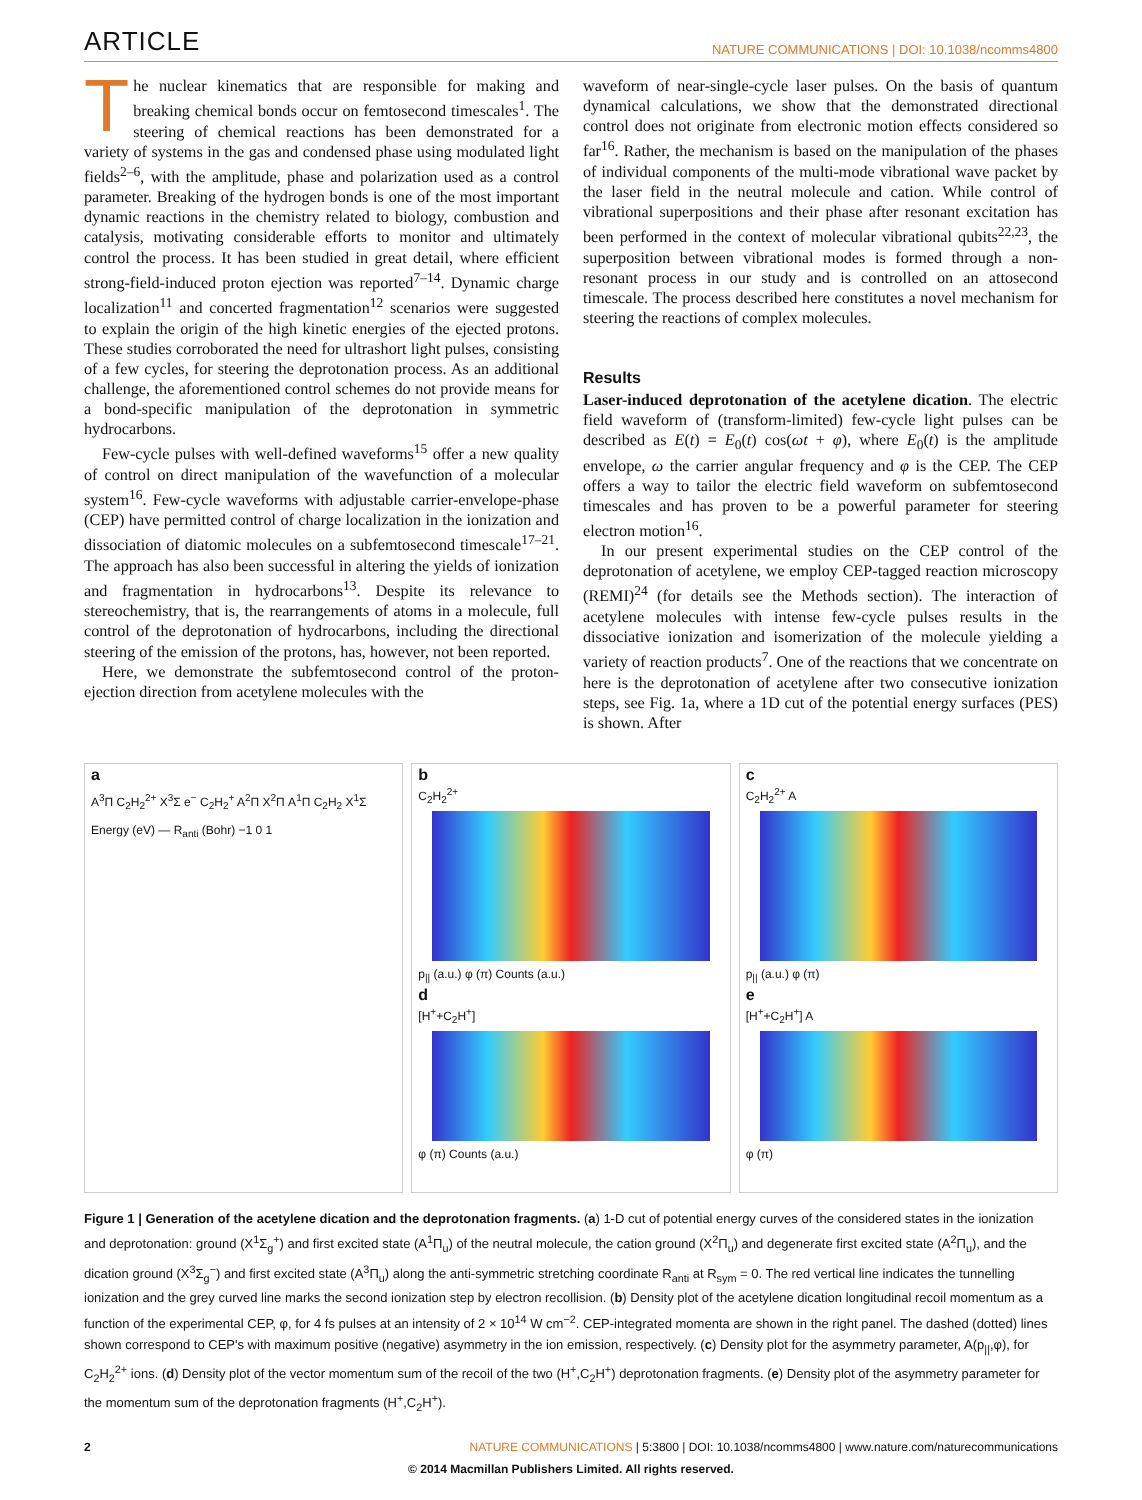ARTICLE NATURE COMMUNICATIONS | DOI: 10.1038/ncomms4800
The nuclear kinematics that are responsible for making and breaking chemical bonds occur on femtosecond timescales<sup>1</sup>. The steering of chemical reactions has been demonstrated for a variety of systems in the gas and condensed phase using modulated light fields<sup>2–6</sup>, with the amplitude, phase and polarization used as a control parameter. Breaking of the hydrogen bonds is one of the most important dynamic reactions in the chemistry related to biology, combustion and catalysis, motivating considerable efforts to monitor and ultimately control the process. It has been studied in great detail, where efficient strong-field-induced proton ejection was reported<sup>7–14</sup>. Dynamic charge localization<sup>11</sup> and concerted fragmentation<sup>12</sup> scenarios were suggested to explain the origin of the high kinetic energies of the ejected protons. These studies corroborated the need for ultrashort light pulses, consisting of a few cycles, for steering the deprotonation process. As an additional challenge, the aforementioned control schemes do not provide means for a bond-specific manipulation of the deprotonation in symmetric hydrocarbons.
Few-cycle pulses with well-defined waveforms<sup>15</sup> offer a new quality of control on direct manipulation of the wavefunction of a molecular system<sup>16</sup>. Few-cycle waveforms with adjustable carrier-envelope-phase (CEP) have permitted control of charge localization in the ionization and dissociation of diatomic molecules on a subfemtosecond timescale<sup>17–21</sup>. The approach has also been successful in altering the yields of ionization and fragmentation in hydrocarbons<sup>13</sup>. Despite its relevance to stereochemistry, that is, the rearrangements of atoms in a molecule, full control of the deprotonation of hydrocarbons, including the directional steering of the emission of the protons, has, however, not been reported.
Here, we demonstrate the subfemtosecond control of the proton-ejection direction from acetylene molecules with the
waveform of near-single-cycle laser pulses. On the basis of quantum dynamical calculations, we show that the demonstrated directional control does not originate from electronic motion effects considered so far<sup>16</sup>. Rather, the mechanism is based on the manipulation of the phases of individual components of the multi-mode vibrational wave packet by the laser field in the neutral molecule and cation. While control of vibrational superpositions and their phase after resonant excitation has been performed in the context of molecular vibrational qubits<sup>22,23</sup>, the superposition between vibrational modes is formed through a non-resonant process in our study and is controlled on an attosecond timescale. The process described here constitutes a novel mechanism for steering the reactions of complex molecules.
Results
Laser-induced deprotonation of the acetylene dication. The electric field waveform of (transform-limited) few-cycle light pulses can be described as E(t) = E<sub>0</sub>(t) cos(ωt + φ), where E<sub>0</sub>(t) is the amplitude envelope, ω the carrier angular frequency and φ is the CEP. The CEP offers a way to tailor the electric field waveform on subfemtosecond timescales and has proven to be a powerful parameter for steering electron motion<sup>16</sup>.
In our present experimental studies on the CEP control of the deprotonation of acetylene, we employ CEP-tagged reaction microscopy (REMI)<sup>24</sup> (for details see the Methods section). The interaction of acetylene molecules with intense few-cycle pulses results in the dissociative ionization and isomerization of the molecule yielding a variety of reaction products<sup>7</sup>. One of the reactions that we concentrate on here is the deprotonation of acetylene after two consecutive ionization steps, see Fig. 1a, where a 1D cut of the potential energy surfaces (PES) is shown. After
a
A<sup>3</sup>Π C<sub>2</sub>H<sub>2</sub><sup>2+</sup> X<sup>3</sup>Σ e<sup>−</sup> C<sub>2</sub>H<sub>2</sub><sup>+</sup> A<sup>2</sup>Π X<sup>2</sup>Π A<sup>1</sup>Π C<sub>2</sub>H<sub>2</sub> X<sup>1</sup>Σ
Energy (eV) — R<sub>anti</sub> (Bohr) −1 0 1
b
C<sub>2</sub>H<sub>2</sub><sup>2+</sup>
p<sub>||</sub> (a.u.) φ (π) Counts (a.u.)
d
[H<sup>+</sup>+C<sub>2</sub>H<sup>+</sup>]
φ (π) Counts (a.u.)
c
C<sub>2</sub>H<sub>2</sub><sup>2+</sup> A
p<sub>||</sub> (a.u.) φ (π)
e
[H<sup>+</sup>+C<sub>2</sub>H<sup>+</sup>] A
φ (π)
Figure 1 | Generation of the acetylene dication and the deprotonation fragments. (a) 1-D cut of potential energy curves of the considered states in the ionization and deprotonation: ground (X<sup>1</sup>Σ<sub>g</sub><sup>+</sup>) and first excited state (A<sup>1</sup>Π<sub>u</sub>) of the neutral molecule, the cation ground (X<sup>2</sup>Π<sub>u</sub>) and degenerate first excited state (A<sup>2</sup>Π<sub>u</sub>), and the dication ground (X<sup>3</sup>Σ<sub>g</sub><sup>−</sup>) and first excited state (A<sup>3</sup>Π<sub>u</sub>) along the anti-symmetric stretching coordinate R<sub>anti</sub> at R<sub>sym</sub> = 0. The red vertical line indicates the tunnelling ionization and the grey curved line marks the second ionization step by electron recollision. (b) Density plot of the acetylene dication longitudinal recoil momentum as a function of the experimental CEP, φ, for 4 fs pulses at an intensity of 2 × 10<sup>14</sup> W cm<sup>−2</sup>. CEP-integrated momenta are shown in the right panel. The dashed (dotted) lines shown correspond to CEP's with maximum positive (negative) asymmetry in the ion emission, respectively. (c) Density plot for the asymmetry parameter, A(p<sub>||</sub>,φ), for C<sub>2</sub>H<sub>2</sub><sup>2+</sup> ions. (d) Density plot of the vector momentum sum of the recoil of the two (H<sup>+</sup>,C<sub>2</sub>H<sup>+</sup>) deprotonation fragments. (e) Density plot of the asymmetry parameter for the momentum sum of the deprotonation fragments (H<sup>+</sup>,C<sub>2</sub>H<sup>+</sup>).
2 NATURE COMMUNICATIONS | 5:3800 | DOI: 10.1038/ncomms4800 | www.nature.com/naturecommunications
© 2014 Macmillan Publishers Limited. All rights reserved.